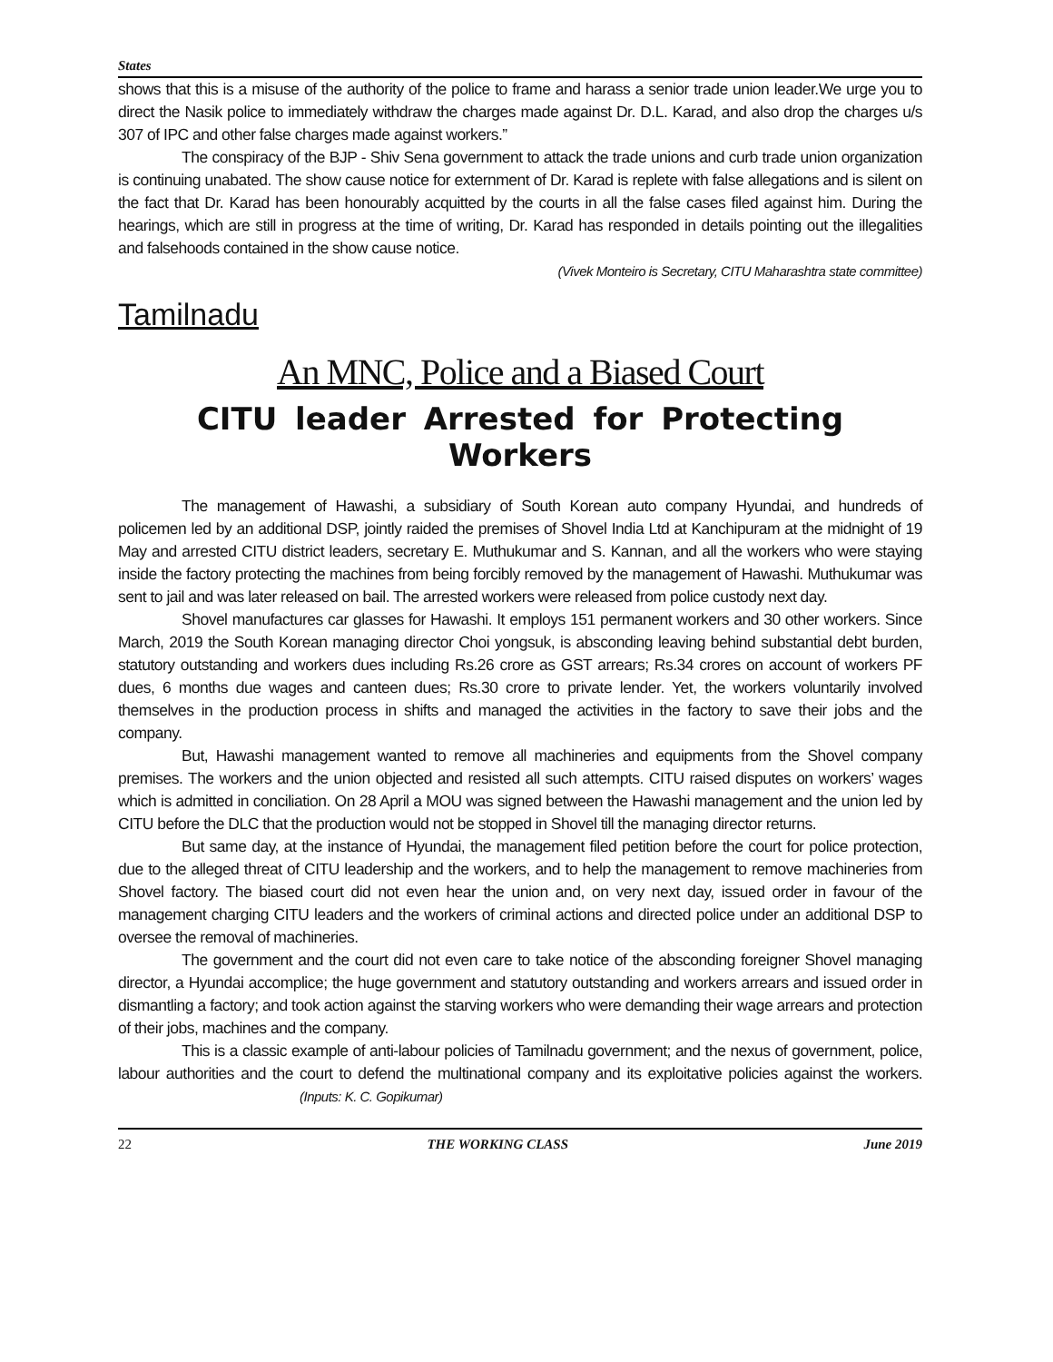States
shows that this is a misuse of the authority of the police to frame and harass a senior trade union leader.We urge you to direct the Nasik police to immediately withdraw the charges made against Dr. D.L. Karad, and also drop the charges u/s 307 of IPC and other false charges made against workers.”
The conspiracy of the BJP - Shiv Sena government to attack the trade unions and curb trade union organization is continuing unabated. The show cause notice for externment of Dr. Karad is replete with false allegations and is silent on the fact that Dr. Karad has been honourably acquitted by the courts in all the false cases filed against him. During the hearings, which are still in progress at the time of writing, Dr. Karad has responded in details pointing out the illegalities and falsehoods contained in the show cause notice.
(Vivek Monteiro is Secretary, CITU Maharashtra state committee)
Tamilnadu
An MNC, Police and a Biased Court
CITU leader Arrested for Protecting Workers
The management of Hawashi, a subsidiary of South Korean auto company Hyundai, and hundreds of policemen led by an additional DSP, jointly raided the premises of Shovel India Ltd at Kanchipuram at the midnight of 19 May and arrested CITU district leaders, secretary E. Muthukumar and S. Kannan, and all the workers who were staying inside the factory protecting the machines from being forcibly removed by the management of Hawashi. Muthukumar was sent to jail and was later released on bail. The arrested workers were released from police custody next day.
Shovel manufactures car glasses for Hawashi. It employs 151 permanent workers and 30 other workers. Since March, 2019 the South Korean managing director Choi yongsuk, is absconding leaving behind substantial debt burden, statutory outstanding and workers dues including Rs.26 crore as GST arrears; Rs.34 crores on account of workers PF dues, 6 months due wages and canteen dues; Rs.30 crore to private lender. Yet, the workers voluntarily involved themselves in the production process in shifts and managed the activities in the factory to save their jobs and the company.
But, Hawashi management wanted to remove all machineries and equipments from the Shovel company premises. The workers and the union objected and resisted all such attempts. CITU raised disputes on workers’ wages which is admitted in conciliation. On 28 April a MOU was signed between the Hawashi management and the union led by CITU before the DLC that the production would not be stopped in Shovel till the managing director returns.
But same day, at the instance of Hyundai, the management filed petition before the court for police protection, due to the alleged threat of CITU leadership and the workers, and to help the management to remove machineries from Shovel factory. The biased court did not even hear the union and, on very next day, issued order in favour of the management charging CITU leaders and the workers of criminal actions and directed police under an additional DSP to oversee the removal of machineries.
The government and the court did not even care to take notice of the absconding foreigner Shovel managing director, a Hyundai accomplice; the huge government and statutory outstanding and workers arrears and issued order in dismantling a factory; and took action against the starving workers who were demanding their wage arrears and protection of their jobs, machines and the company.
This is a classic example of anti-labour policies of Tamilnadu government; and the nexus of government, police, labour authorities and the court to defend the multinational company and its exploitative policies against the workers. (Inputs: K. C. Gopikumar)
22 THE WORKING CLASS June 2019